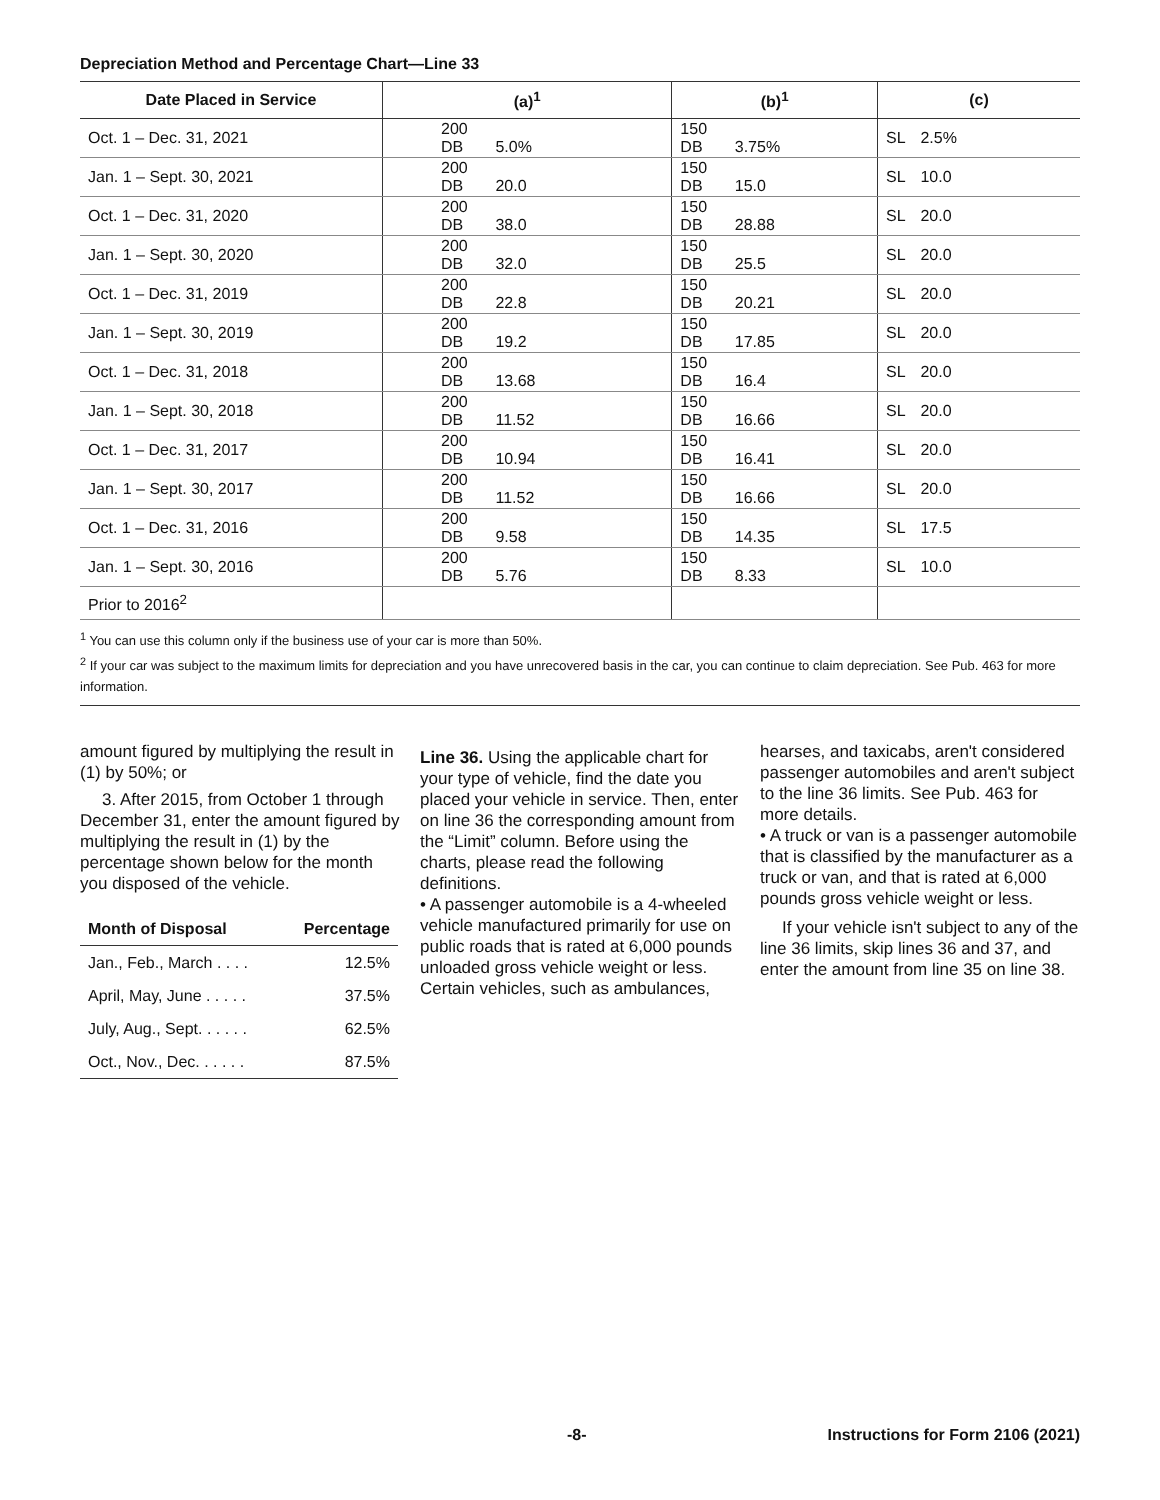Depreciation Method and Percentage Chart—Line 33
| Date Placed in Service | (a)<sup>1</sup> | (b)<sup>1</sup> | (c) |
| --- | --- | --- | --- |
| Oct. 1 – Dec. 31, 2021 | 200 DB 5.0% | 150 DB 3.75% | SL 2.5% |
| Jan. 1 – Sept. 30, 2021 | 200 DB 20.0 | 150 DB 15.0 | SL 10.0 |
| Oct. 1 – Dec. 31, 2020 | 200 DB 38.0 | 150 DB 28.88 | SL 20.0 |
| Jan. 1 – Sept. 30, 2020 | 200 DB 32.0 | 150 DB 25.5 | SL 20.0 |
| Oct. 1 – Dec. 31, 2019 | 200 DB 22.8 | 150 DB 20.21 | SL 20.0 |
| Jan. 1 – Sept. 30, 2019 | 200 DB 19.2 | 150 DB 17.85 | SL 20.0 |
| Oct. 1 – Dec. 31, 2018 | 200 DB 13.68 | 150 DB 16.4 | SL 20.0 |
| Jan. 1 – Sept. 30, 2018 | 200 DB 11.52 | 150 DB 16.66 | SL 20.0 |
| Oct. 1 – Dec. 31, 2017 | 200 DB 10.94 | 150 DB 16.41 | SL 20.0 |
| Jan. 1 – Sept. 30, 2017 | 200 DB 11.52 | 150 DB 16.66 | SL 20.0 |
| Oct. 1 – Dec. 31, 2016 | 200 DB 9.58 | 150 DB 14.35 | SL 17.5 |
| Jan. 1 – Sept. 30, 2016 | 200 DB 5.76 | 150 DB 8.33 | SL 10.0 |
| Prior to 2016<sup>2</sup> | | | |
<sup>1</sup> You can use this column only if the business use of your car is more than 50%.
<sup>2</sup> If your car was subject to the maximum limits for depreciation and you have unrecovered basis in the car, you can continue to claim depreciation. See Pub. 463 for more information.
amount figured by multiplying the result in (1) by 50%; or
3. After 2015, from October 1 through December 31, enter the amount figured by multiplying the result in (1) by the percentage shown below for the month you disposed of the vehicle.
| Month of Disposal | Percentage |
| --- | --- |
| Jan., Feb., March . . . . | 12.5% |
| April, May, June . . . . . | 37.5% |
| July, Aug., Sept. . . . . . | 62.5% |
| Oct., Nov., Dec. . . . . . | 87.5% |
Line 36. Using the applicable chart for your type of vehicle, find the date you placed your vehicle in service. Then, enter on line 36 the corresponding amount from the “Limit” column. Before using the charts, please read the following definitions.
• A passenger automobile is a 4-wheeled vehicle manufactured primarily for use on public roads that is rated at 6,000 pounds unloaded gross vehicle weight or less. Certain vehicles, such as ambulances,
hearses, and taxicabs, aren't considered passenger automobiles and aren't subject to the line 36 limits. See Pub. 463 for more details.
• A truck or van is a passenger automobile that is classified by the manufacturer as a truck or van, and that is rated at 6,000 pounds gross vehicle weight or less.
If your vehicle isn't subject to any of the line 36 limits, skip lines 36 and 37, and enter the amount from line 35 on line 38.
-8- Instructions for Form 2106 (2021)